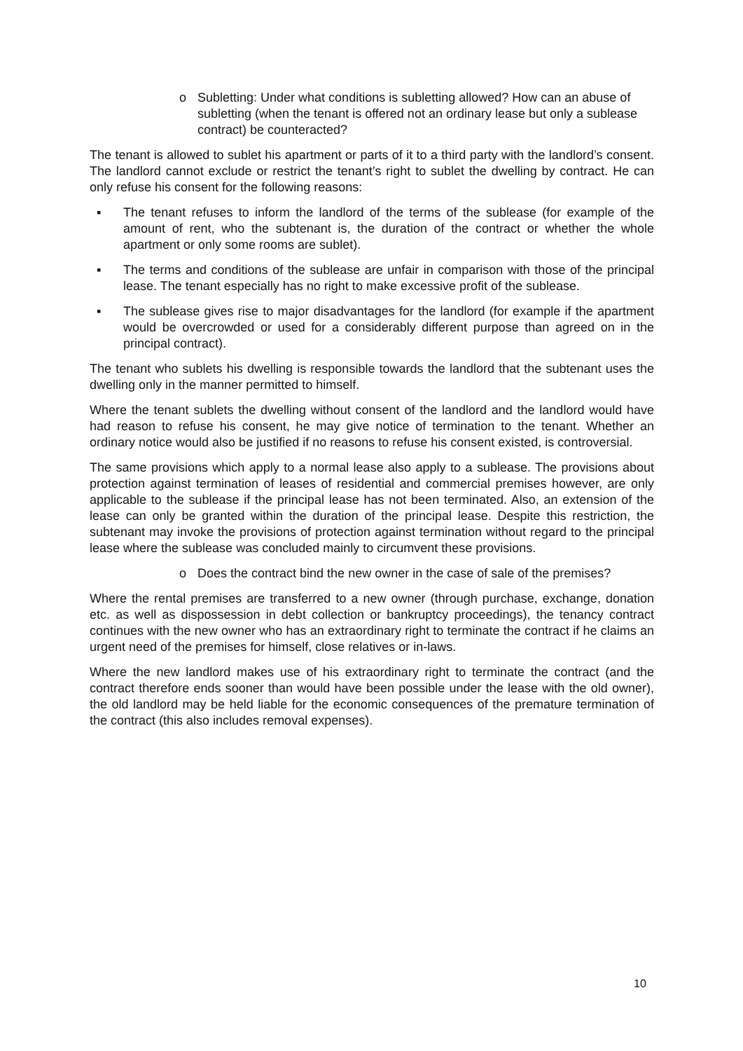o Subletting: Under what conditions is subletting allowed? How can an abuse of subletting (when the tenant is offered not an ordinary lease but only a sublease contract) be counteracted?
The tenant is allowed to sublet his apartment or parts of it to a third party with the landlord’s consent. The landlord cannot exclude or restrict the tenant’s right to sublet the dwelling by contract. He can only refuse his consent for the following reasons:
▪ The tenant refuses to inform the landlord of the terms of the sublease (for example of the amount of rent, who the subtenant is, the duration of the contract or whether the whole apartment or only some rooms are sublet).
▪ The terms and conditions of the sublease are unfair in comparison with those of the principal lease. The tenant especially has no right to make excessive profit of the sublease.
▪ The sublease gives rise to major disadvantages for the landlord (for example if the apartment would be overcrowded or used for a considerably different purpose than agreed on in the principal contract).
The tenant who sublets his dwelling is responsible towards the landlord that the subtenant uses the dwelling only in the manner permitted to himself.
Where the tenant sublets the dwelling without consent of the landlord and the landlord would have had reason to refuse his consent, he may give notice of termination to the tenant. Whether an ordinary notice would also be justified if no reasons to refuse his consent existed, is controversial.
The same provisions which apply to a normal lease also apply to a sublease. The provisions about protection against termination of leases of residential and commercial premises however, are only applicable to the sublease if the principal lease has not been terminated. Also, an extension of the lease can only be granted within the duration of the principal lease. Despite this restriction, the subtenant may invoke the provisions of protection against termination without regard to the principal lease where the sublease was concluded mainly to circumvent these provisions.
o Does the contract bind the new owner in the case of sale of the premises?
Where the rental premises are transferred to a new owner (through purchase, exchange, donation etc. as well as dispossession in debt collection or bankruptcy proceedings), the tenancy contract continues with the new owner who has an extraordinary right to terminate the contract if he claims an urgent need of the premises for himself, close relatives or in-laws.
Where the new landlord makes use of his extraordinary right to terminate the contract (and the contract therefore ends sooner than would have been possible under the lease with the old owner), the old landlord may be held liable for the economic consequences of the premature termination of the contract (this also includes removal expenses).
10